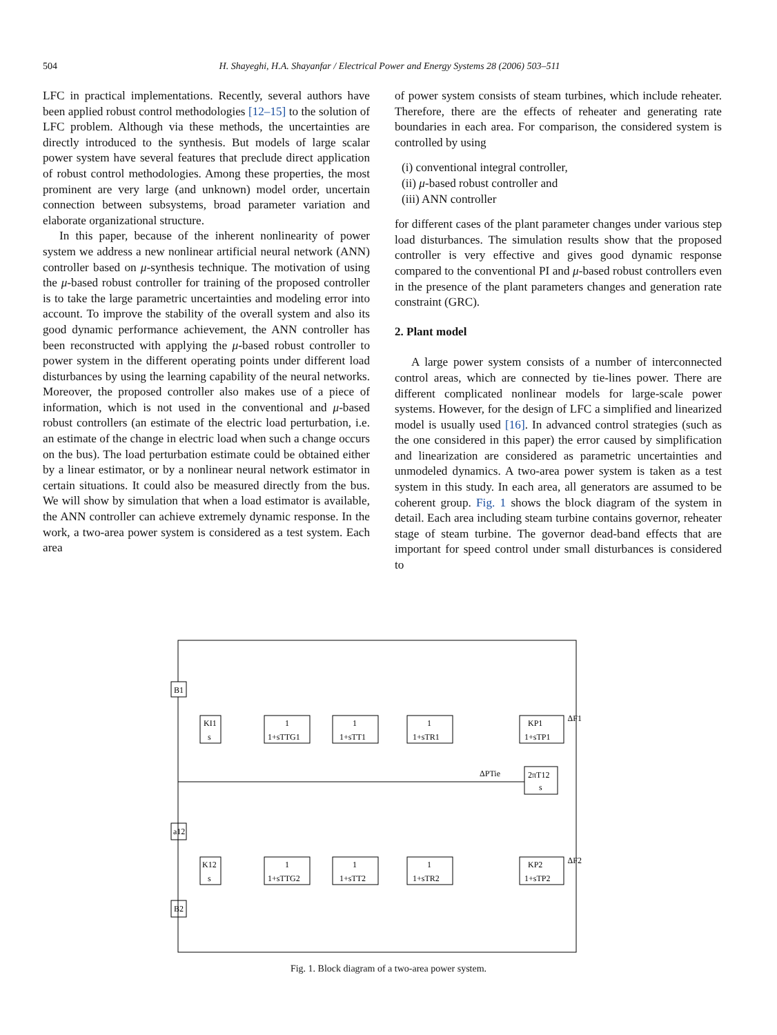504 H. Shayeghi, H.A. Shayanfar / Electrical Power and Energy Systems 28 (2006) 503–511
LFC in practical implementations. Recently, several authors have been applied robust control methodologies [12–15] to the solution of LFC problem. Although via these methods, the uncertainties are directly introduced to the synthesis. But models of large scalar power system have several features that preclude direct application of robust control methodologies. Among these properties, the most prominent are very large (and unknown) model order, uncertain connection between subsystems, broad parameter variation and elaborate organizational structure.
In this paper, because of the inherent nonlinearity of power system we address a new nonlinear artificial neural network (ANN) controller based on μ-synthesis technique. The motivation of using the μ-based robust controller for training of the proposed controller is to take the large parametric uncertainties and modeling error into account. To improve the stability of the overall system and also its good dynamic performance achievement, the ANN controller has been reconstructed with applying the μ-based robust controller to power system in the different operating points under different load disturbances by using the learning capability of the neural networks. Moreover, the proposed controller also makes use of a piece of information, which is not used in the conventional and μ-based robust controllers (an estimate of the electric load perturbation, i.e. an estimate of the change in electric load when such a change occurs on the bus). The load perturbation estimate could be obtained either by a linear estimator, or by a nonlinear neural network estimator in certain situations. It could also be measured directly from the bus. We will show by simulation that when a load estimator is available, the ANN controller can achieve extremely dynamic response. In the work, a two-area power system is considered as a test system. Each area
of power system consists of steam turbines, which include reheater. Therefore, there are the effects of reheater and generating rate boundaries in each area. For comparison, the considered system is controlled by using
(i) conventional integral controller,
(ii) μ-based robust controller and
(iii) ANN controller
for different cases of the plant parameter changes under various step load disturbances. The simulation results show that the proposed controller is very effective and gives good dynamic response compared to the conventional PI and μ-based robust controllers even in the presence of the plant parameters changes and generation rate constraint (GRC).
2. Plant model
A large power system consists of a number of interconnected control areas, which are connected by tie-lines power. There are different complicated nonlinear models for large-scale power systems. However, for the design of LFC a simplified and linearized model is usually used [16]. In advanced control strategies (such as the one considered in this paper) the error caused by simplification and linearization are considered as parametric uncertainties and unmodeled dynamics. A two-area power system is taken as a test system in this study. In each area, all generators are assumed to be coherent group. Fig. 1 shows the block diagram of the system in detail. Each area including steam turbine contains governor, reheater stage of steam turbine. The governor dead-band effects that are important for speed control under small disturbances is considered to
B1
KI1
s
1
1+sTTG1
1
1+sTT1
1
1+sTR1
KP1
1+sTP1
2πT12
s
a12
K12
s
1
1+sTTG2
1
1+sTT2
1
1+sTR2
KP2
1+sTP2
B2
ΔF1
ΔF2
ΔPTie
Fig. 1. Block diagram of a two-area power system.